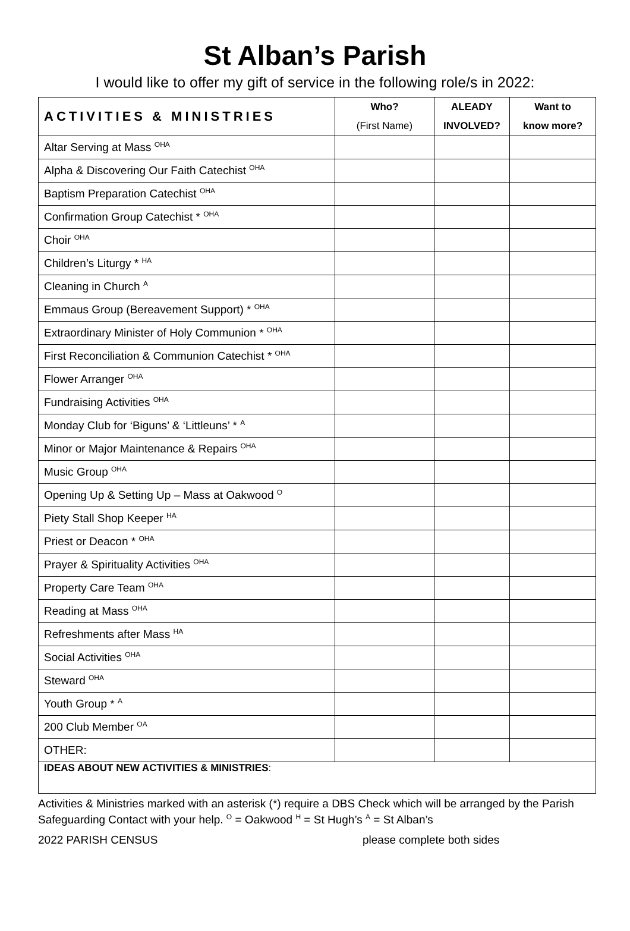St Alban’s Parish
I would like to offer my gift of service in the following role/s in 2022:
| ACTIVITIES & MINISTRIES | Who? (First Name) | ALEADY INVOLVED? | Want to know more? |
| --- | --- | --- | --- |
| Altar Serving at Mass <sup>OHA</sup> | | | |
| Alpha & Discovering Our Faith Catechist <sup>OHA</sup> | | | |
| Baptism Preparation Catechist <sup>OHA</sup> | | | |
| Confirmation Group Catechist * <sup>OHA</sup> | | | |
| Choir <sup>OHA</sup> | | | |
| Children’s Liturgy * <sup>HA</sup> | | | |
| Cleaning in Church <sup>A</sup> | | | |
| Emmaus Group (Bereavement Support) * <sup>OHA</sup> | | | |
| Extraordinary Minister of Holy Communion * <sup>OHA</sup> | | | |
| First Reconciliation & Communion Catechist * <sup>OHA</sup> | | | |
| Flower Arranger <sup>OHA</sup> | | | |
| Fundraising Activities <sup>OHA</sup> | | | |
| Monday Club for ‘Biguns’ & ‘Littleuns’ * <sup>A</sup> | | | |
| Minor or Major Maintenance & Repairs <sup>OHA</sup> | | | |
| Music Group <sup>OHA</sup> | | | |
| Opening Up & Setting Up – Mass at Oakwood <sup>O</sup> | | | |
| Piety Stall Shop Keeper <sup>HA</sup> | | | |
| Priest or Deacon * <sup>OHA</sup> | | | |
| Prayer & Spirituality Activities <sup>OHA</sup> | | | |
| Property Care Team <sup>OHA</sup> | | | |
| Reading at Mass <sup>OHA</sup> | | | |
| Refreshments after Mass <sup>HA</sup> | | | |
| Social Activities <sup>OHA</sup> | | | |
| Steward <sup>OHA</sup> | | | |
| Youth Group * <sup>A</sup> | | | |
| 200 Club Member <sup>OA</sup> | | | |
| OTHER: | | | |
| IDEAS ABOUT NEW ACTIVITIES & MINISTRIES : | | | |
Activities & Ministries marked with an asterisk (*) require a DBS Check which will be arranged by the Parish Safeguarding Contact with your help. <sup>O</sup> = Oakwood <sup>H</sup> = St Hugh’s <sup>A</sup> = St Alban’s
2022 PARISH CENSUS please complete both sides